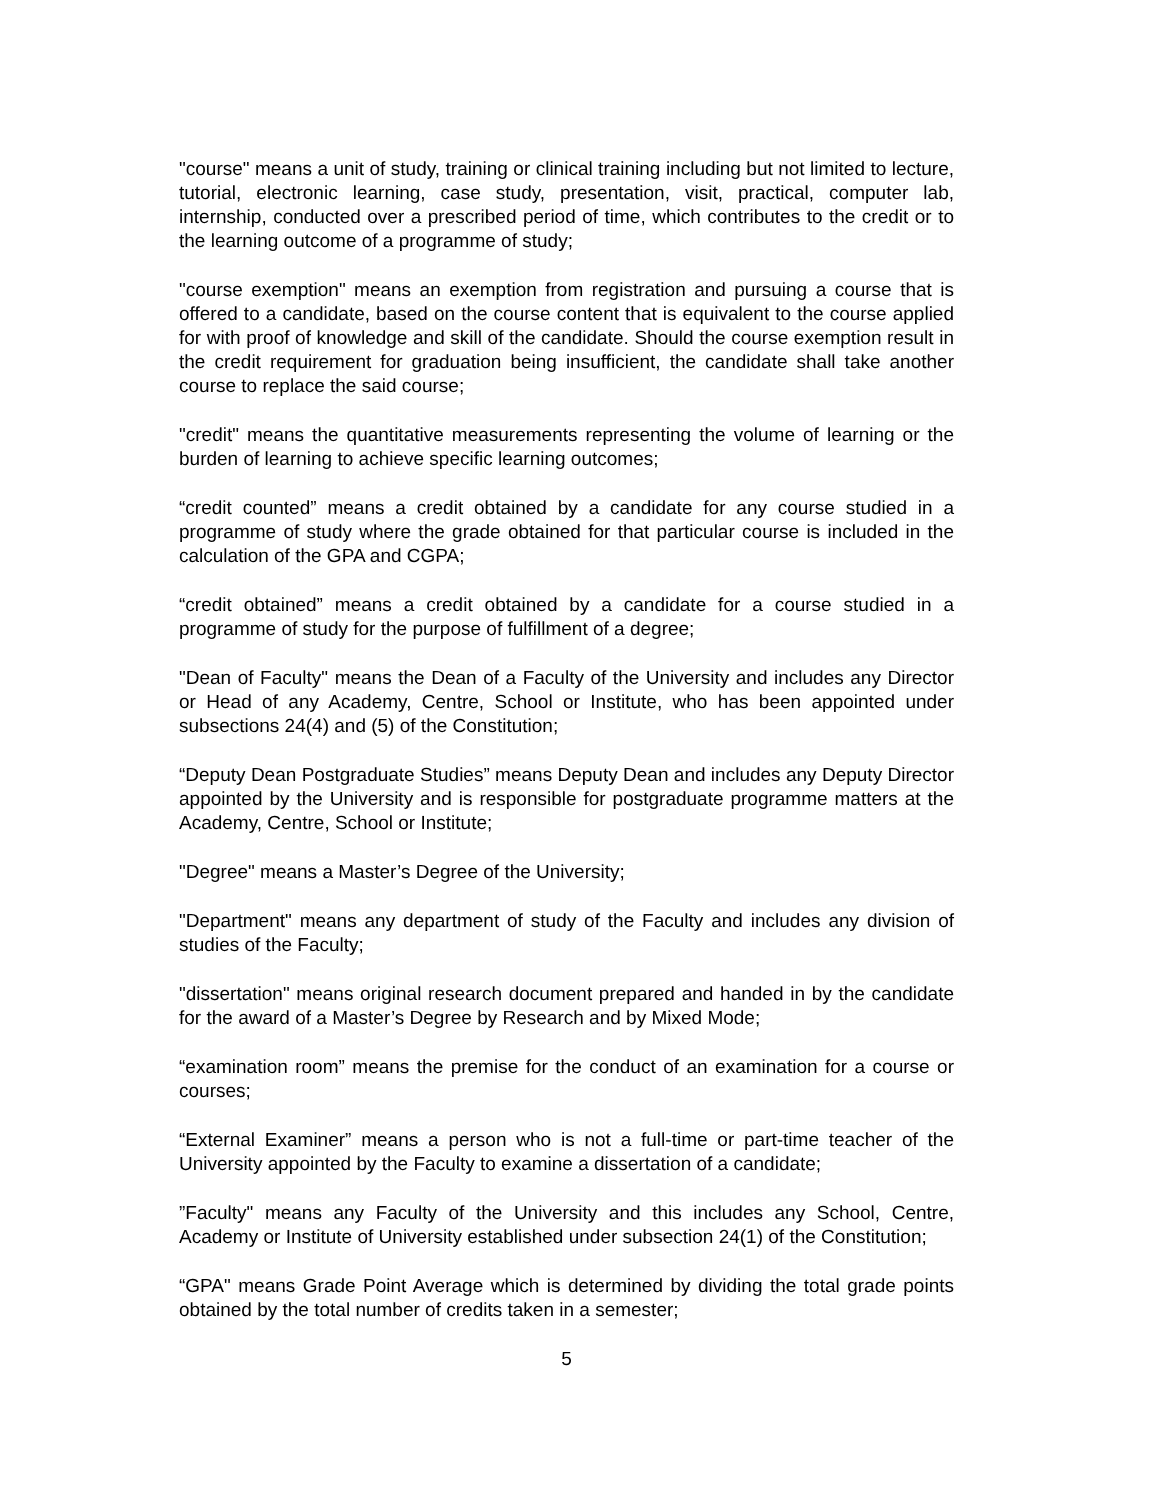"course" means a unit of study, training or clinical training including but not limited to lecture, tutorial, electronic learning, case study, presentation, visit, practical, computer lab, internship, conducted over a prescribed period of time, which contributes to the credit or to the learning outcome of a programme of study;
"course exemption" means an exemption from registration and pursuing a course that is offered to a candidate, based on the course content that is equivalent to the course applied for with proof of knowledge and skill of the candidate. Should the course exemption result in the credit requirement for graduation being insufficient, the candidate shall take another course to replace the said course;
"credit" means the quantitative measurements representing the volume of learning or the burden of learning to achieve specific learning outcomes;
“credit counted” means a credit obtained by a candidate for any course studied in a programme of study where the grade obtained for that particular course is included in the calculation of the GPA and CGPA;
“credit obtained” means a credit obtained by a candidate for a course studied in a programme of study for the purpose of fulfillment of a degree;
"Dean of Faculty" means the Dean of a Faculty of the University and includes any Director or Head of any Academy, Centre, School or Institute, who has been appointed under subsections 24(4) and (5) of the Constitution;
“Deputy Dean Postgraduate Studies” means Deputy Dean and includes any Deputy Director appointed by the University and is responsible for postgraduate programme matters at the Academy, Centre, School or Institute;
"Degree" means a Master’s Degree of the University;
"Department" means any department of study of the Faculty and includes any division of studies of the Faculty;
"dissertation" means original research document prepared and handed in by the candidate for the award of a Master’s Degree by Research and by Mixed Mode;
“examination room” means the premise for the conduct of an examination for a course or courses;
“External Examiner” means a person who is not a full-time or part-time teacher of the University appointed by the Faculty to examine a dissertation of a candidate;
”Faculty" means any Faculty of the University and this includes any School, Centre, Academy or Institute of University established under subsection 24(1) of the Constitution;
“GPA" means Grade Point Average which is determined by dividing the total grade points obtained by the total number of credits taken in a semester;
5